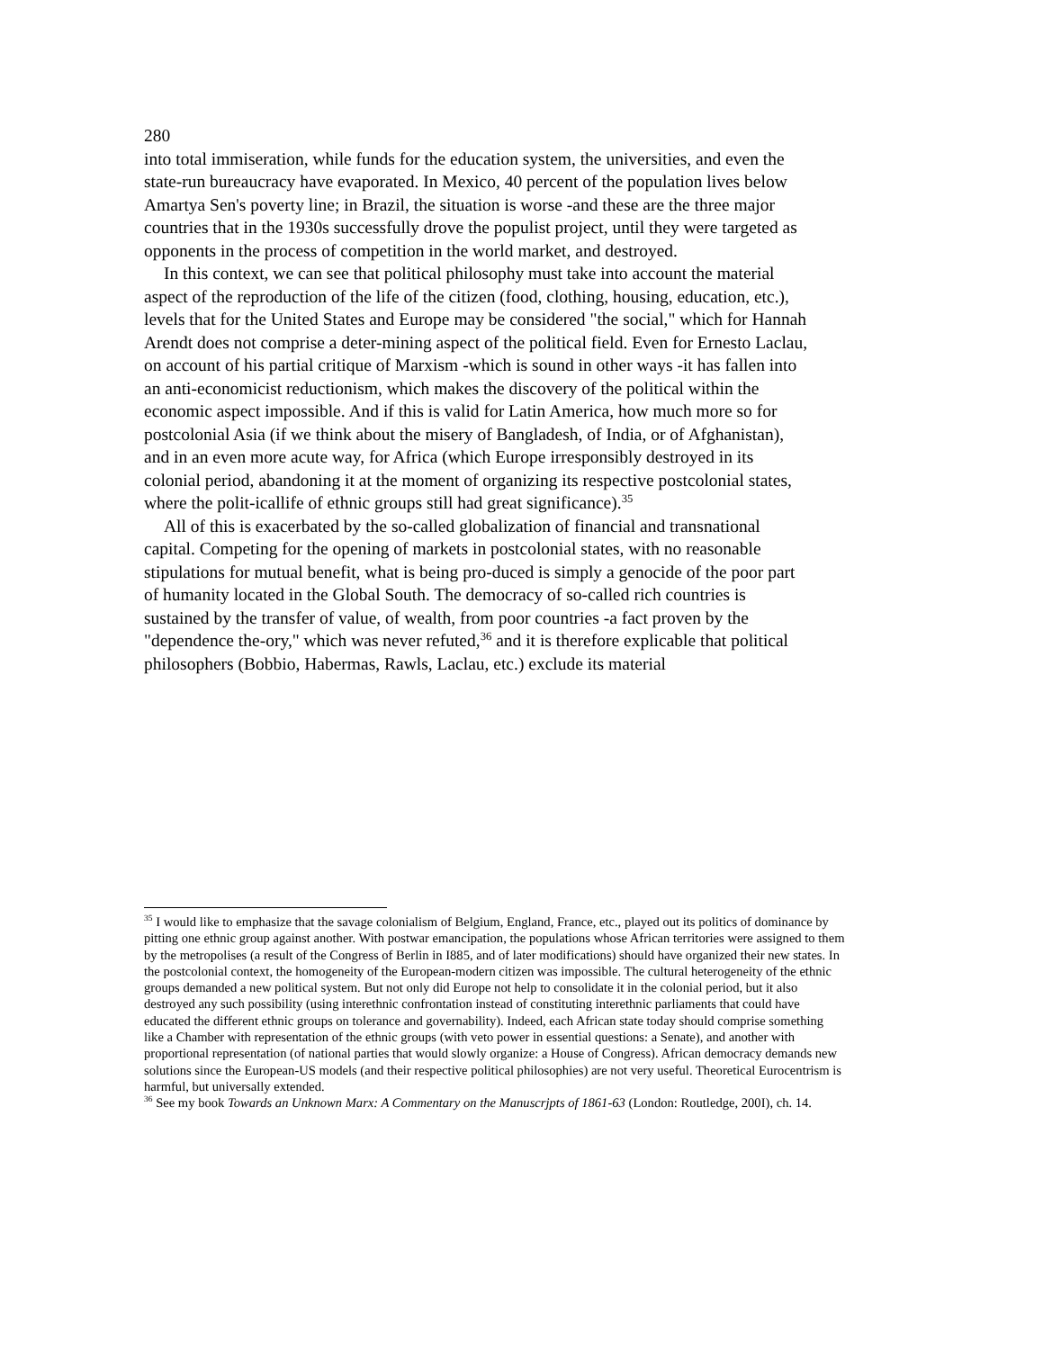280
into total immiseration, while funds for the education system, the universities, and even the state-run bureaucracy have evaporated. In Mexico, 40 percent of the population lives below Amartya Sen's poverty line; in Brazil, the situation is worse -and these are the three major countries that in the 1930s successfully drove the populist project, until they were targeted as opponents in the process of competition in the world market, and destroyed.
In this context, we can see that political philosophy must take into account the material aspect of the reproduction of the life of the citizen (food, clothing, housing, education, etc.), levels that for the United States and Europe may be considered "the social," which for Hannah Arendt does not comprise a deter-mining aspect of the political field. Even for Ernesto Laclau, on account of his partial critique of Marxism -which is sound in other ways -it has fallen into an anti-economicist reductionism, which makes the discovery of the political within the economic aspect impossible. And if this is valid for Latin America, how much more so for postcolonial Asia (if we think about the misery of Bangladesh, of India, or of Afghanistan), and in an even more acute way, for Africa (which Europe irresponsibly destroyed in its colonial period, abandoning it at the moment of organizing its respective postcolonial states, where the polit-icallife of ethnic groups still had great significance).<sup>35</sup>
All of this is exacerbated by the so-called globalization of financial and transnational capital. Competing for the opening of markets in postcolonial states, with no reasonable stipulations for mutual benefit, what is being pro-duced is simply a genocide of the poor part of humanity located in the Global South. The democracy of so-called rich countries is sustained by the transfer of value, of wealth, from poor countries -a fact proven by the "dependence the-ory," which was never refuted,<sup>36</sup> and it is therefore explicable that political philosophers (Bobbio, Habermas, Rawls, Laclau, etc.) exclude its material
<sup>35</sup> I would like to emphasize that the savage colonialism of Belgium, England, France, etc., played out its politics of dominance by pitting one ethnic group against another. With postwar emancipation, the populations whose African territories were assigned to them by the metropolises (a result of the Congress of Berlin in I885, and of later modifications) should have organized their new states. In the postcolonial context, the homogeneity of the European-modern citizen was impossible. The cultural heterogeneity of the ethnic groups demanded a new political system. But not only did Europe not help to consolidate it in the colonial period, but it also destroyed any such possibility (using interethnic confrontation instead of constituting interethnic parliaments that could have educated the different ethnic groups on tolerance and governability). Indeed, each African state today should comprise something like a Chamber with representation of the ethnic groups (with veto power in essential questions: a Senate), and another with proportional representation (of national parties that would slowly organize: a House of Congress). African democracy demands new solutions since the European-US models (and their respective political philosophies) are not very useful. Theoretical Eurocentrism is harmful, but universally extended.
<sup>36</sup> See my book Towards an Unknown Marx: A Commentary on the Manuscrjpts of 1861-63 (London: Routledge, 200I), ch. 14.